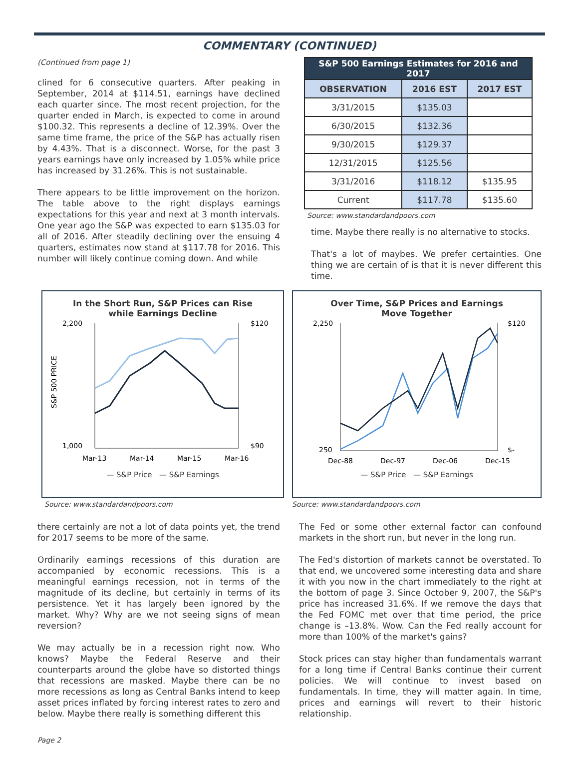COMMENTARY (CONTINUED)
(Continued from page 1)
clined for 6 consecutive quarters. After peaking in September, 2014 at $114.51, earnings have declined each quarter since. The most recent projection, for the quarter ended in March, is expected to come in around $100.32. This represents a decline of 12.39%. Over the same time frame, the price of the S&P has actually risen by 4.43%. That is a disconnect. Worse, for the past 3 years earnings have only increased by 1.05% while price has increased by 31.26%. This is not sustainable.
There appears to be little improvement on the horizon. The table above to the right displays earnings expectations for this year and next at 3 month intervals. One year ago the S&P was expected to earn $135.03 for all of 2016. After steadily declining over the ensuing 4 quarters, estimates now stand at $117.78 for 2016. This number will likely continue coming down. And while
| S&P 500 Earnings Estimates for 2016 and 2017 | | |
| --- | --- | --- |
| OBSERVATION | 2016 EST | 2017 EST |
| 3/31/2015 | $135.03 | |
| 6/30/2015 | $132.36 | |
| 9/30/2015 | $129.37 | |
| 12/31/2015 | $125.56 | |
| 3/31/2016 | $118.12 | $135.95 |
| Current | $117.78 | $135.60 |
Source: www.standardandpoors.com
time. Maybe there really is no alternative to stocks.
That's a lot of maybes. We prefer certainties. One thing we are certain of is that it is never different this time.
In the Short Run, S&P Prices can Rise
while Earnings Decline
2,200
1,000
$120
$90
Mar-13
Mar-14
Mar-15
Mar-16
S&P 500 PRICE
— S&P Price — S&P Earnings
Source: www.standardandpoors.com
Over Time, S&P Prices and Earnings
Move Together
2,250
250
$120
$-
Dec-88
Dec-97
Dec-06
Dec-15
— S&P Price — S&P Earnings
Source: www.standardandpoors.com
there certainly are not a lot of data points yet, the trend for 2017 seems to be more of the same.
Ordinarily earnings recessions of this duration are accompanied by economic recessions. This is a meaningful earnings recession, not in terms of the magnitude of its decline, but certainly in terms of its persistence. Yet it has largely been ignored by the market. Why? Why are we not seeing signs of mean reversion?
We may actually be in a recession right now. Who knows? Maybe the Federal Reserve and their counterparts around the globe have so distorted things that recessions are masked. Maybe there can be no more recessions as long as Central Banks intend to keep asset prices inflated by forcing interest rates to zero and below. Maybe there really is something different this
The Fed or some other external factor can confound markets in the short run, but never in the long run.
The Fed's distortion of markets cannot be overstated. To that end, we uncovered some interesting data and share it with you now in the chart immediately to the right at the bottom of page 3. Since October 9, 2007, the S&P's price has increased 31.6%. If we remove the days that the Fed FOMC met over that time period, the price change is –13.8%. Wow. Can the Fed really account for more than 100% of the market's gains?
Stock prices can stay higher than fundamentals warrant for a long time if Central Banks continue their current policies. We will continue to invest based on fundamentals. In time, they will matter again. In time, prices and earnings will revert to their historic relationship.
Page 2